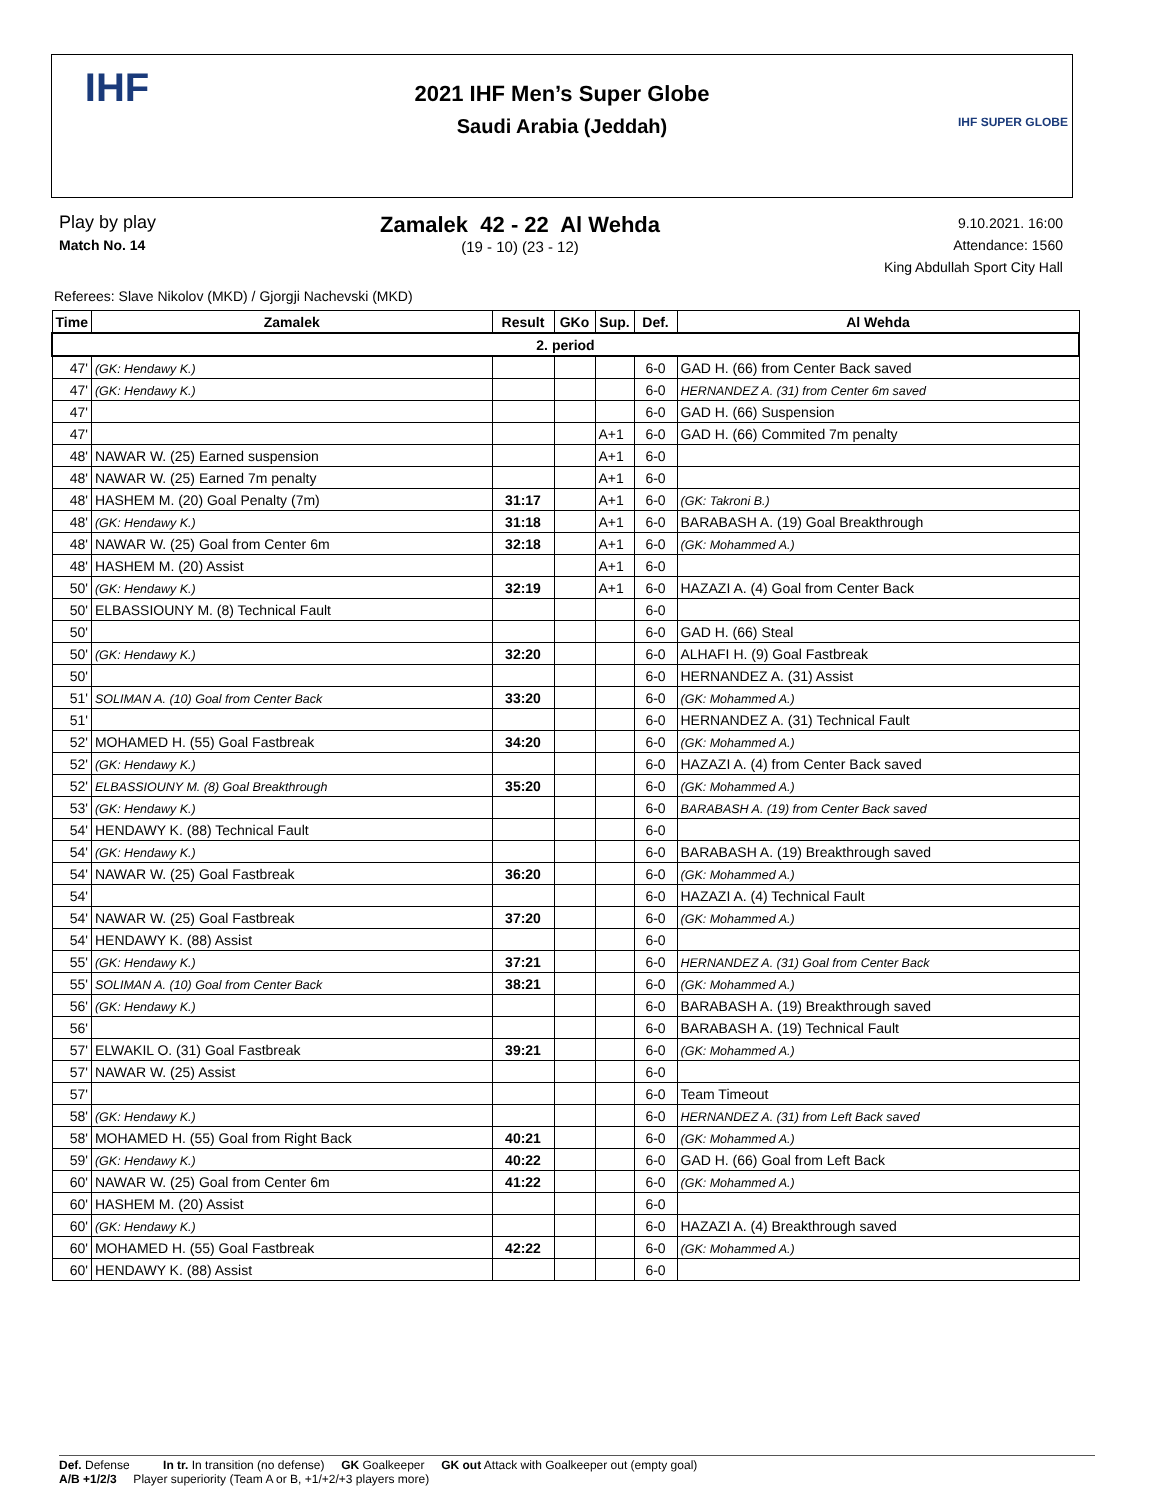IHF
2021 IHF Men’s Super Globe
Saudi Arabia (Jeddah)
IHF SUPER GLOBE
Play by play
Match No. 14
Zamalek 42 - 22 Al Wehda
(19 - 10) (23 - 12)
9.10.2021. 16:00
Attendance: 1560
King Abdullah Sport City Hall
Referees: Slave Nikolov (MKD) / Gjorgji Nachevski (MKD)
| Time | Zamalek | Result | GKo | Sup. | Def. | Al Wehda |
| --- | --- | --- | --- | --- | --- | --- |
| 2. period | | | | | | |
| 47' | (GK: Hendawy K.) | | | | 6-0 | GAD H. (66) from Center Back saved |
| 47' | (GK: Hendawy K.) | | | | 6-0 | HERNANDEZ A. (31) from Center 6m saved |
| 47' | | | | | 6-0 | GAD H. (66) Suspension |
| 47' | | | | A+1 | 6-0 | GAD H. (66) Commited 7m penalty |
| 48' | NAWAR W. (25) Earned suspension | | | A+1 | 6-0 | |
| 48' | NAWAR W. (25) Earned 7m penalty | | | A+1 | 6-0 | |
| 48' | HASHEM M. (20) Goal Penalty (7m) | 31:17 | | A+1 | 6-0 | (GK: Takroni B.) |
| 48' | (GK: Hendawy K.) | 31:18 | | A+1 | 6-0 | BARABASH A. (19) Goal Breakthrough |
| 48' | NAWAR W. (25) Goal from Center 6m | 32:18 | | A+1 | 6-0 | (GK: Mohammed A.) |
| 48' | HASHEM M. (20) Assist | | | A+1 | 6-0 | |
| 50' | (GK: Hendawy K.) | 32:19 | | A+1 | 6-0 | HAZAZI A. (4) Goal from Center Back |
| 50' | ELBASSIOUNY M. (8) Technical Fault | | | | 6-0 | |
| 50' | | | | | 6-0 | GAD H. (66) Steal |
| 50' | (GK: Hendawy K.) | 32:20 | | | 6-0 | ALHAFI H. (9) Goal Fastbreak |
| 50' | | | | | 6-0 | HERNANDEZ A. (31) Assist |
| 51' | SOLIMAN A. (10) Goal from Center Back | 33:20 | | | 6-0 | (GK: Mohammed A.) |
| 51' | | | | | 6-0 | HERNANDEZ A. (31) Technical Fault |
| 52' | MOHAMED H. (55) Goal Fastbreak | 34:20 | | | 6-0 | (GK: Mohammed A.) |
| 52' | (GK: Hendawy K.) | | | | 6-0 | HAZAZI A. (4) from Center Back saved |
| 52' | ELBASSIOUNY M. (8) Goal Breakthrough | 35:20 | | | 6-0 | (GK: Mohammed A.) |
| 53' | (GK: Hendawy K.) | | | | 6-0 | BARABASH A. (19) from Center Back saved |
| 54' | HENDAWY K. (88) Technical Fault | | | | 6-0 | |
| 54' | (GK: Hendawy K.) | | | | 6-0 | BARABASH A. (19) Breakthrough saved |
| 54' | NAWAR W. (25) Goal Fastbreak | 36:20 | | | 6-0 | (GK: Mohammed A.) |
| 54' | | | | | 6-0 | HAZAZI A. (4) Technical Fault |
| 54' | NAWAR W. (25) Goal Fastbreak | 37:20 | | | 6-0 | (GK: Mohammed A.) |
| 54' | HENDAWY K. (88) Assist | | | | 6-0 | |
| 55' | (GK: Hendawy K.) | 37:21 | | | 6-0 | HERNANDEZ A. (31) Goal from Center Back |
| 55' | SOLIMAN A. (10) Goal from Center Back | 38:21 | | | 6-0 | (GK: Mohammed A.) |
| 56' | (GK: Hendawy K.) | | | | 6-0 | BARABASH A. (19) Breakthrough saved |
| 56' | | | | | 6-0 | BARABASH A. (19) Technical Fault |
| 57' | ELWAKIL O. (31) Goal Fastbreak | 39:21 | | | 6-0 | (GK: Mohammed A.) |
| 57' | NAWAR W. (25) Assist | | | | 6-0 | |
| 57' | | | | | 6-0 | Team Timeout |
| 58' | (GK: Hendawy K.) | | | | 6-0 | HERNANDEZ A. (31) from Left Back saved |
| 58' | MOHAMED H. (55) Goal from Right Back | 40:21 | | | 6-0 | (GK: Mohammed A.) |
| 59' | (GK: Hendawy K.) | 40:22 | | | 6-0 | GAD H. (66) Goal from Left Back |
| 60' | NAWAR W. (25) Goal from Center 6m | 41:22 | | | 6-0 | (GK: Mohammed A.) |
| 60' | HASHEM M. (20) Assist | | | | 6-0 | |
| 60' | (GK: Hendawy K.) | | | | 6-0 | HAZAZI A. (4) Breakthrough saved |
| 60' | MOHAMED H. (55) Goal Fastbreak | 42:22 | | | 6-0 | (GK: Mohammed A.) |
| 60' | HENDAWY K. (88) Assist | | | | 6-0 | |
Def. Defense In tr. In transition (no defense) GK Goalkeeper GK out Attack with Goalkeeper out (empty goal)
A/B +1/2/3 Player superiority (Team A or B, +1/+2/+3 players more)